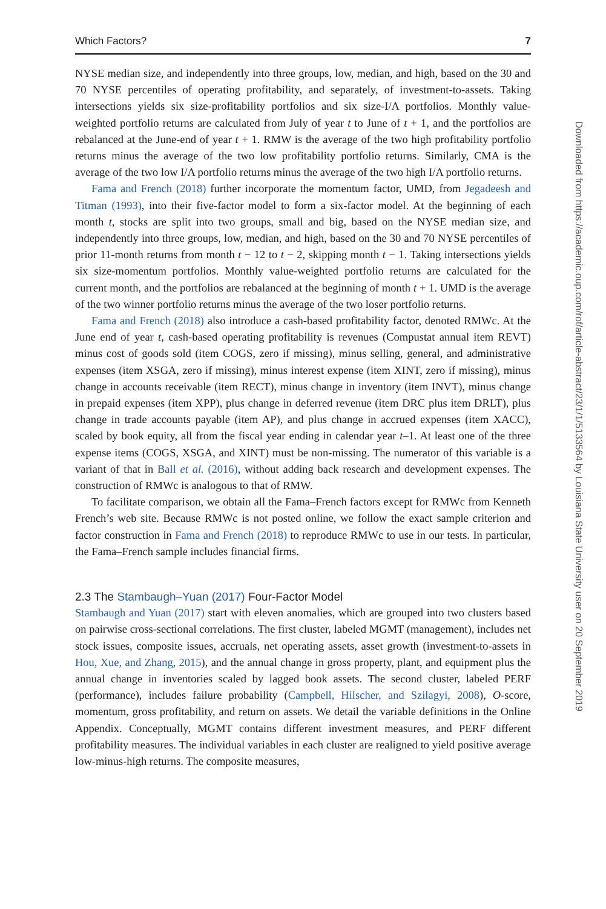Which Factors? 7
NYSE median size, and independently into three groups, low, median, and high, based on the 30 and 70 NYSE percentiles of operating profitability, and separately, of investment-to-assets. Taking intersections yields six size-profitability portfolios and six size-I/A portfolios. Monthly value-weighted portfolio returns are calculated from July of year t to June of t + 1, and the portfolios are rebalanced at the June-end of year t + 1. RMW is the average of the two high profitability portfolio returns minus the average of the two low profitability portfolio returns. Similarly, CMA is the average of the two low I/A portfolio returns minus the average of the two high I/A portfolio returns.
Fama and French (2018) further incorporate the momentum factor, UMD, from Jegadeesh and Titman (1993), into their five-factor model to form a six-factor model. At the beginning of each month t, stocks are split into two groups, small and big, based on the NYSE median size, and independently into three groups, low, median, and high, based on the 30 and 70 NYSE percentiles of prior 11-month returns from month t − 12 to t − 2, skipping month t − 1. Taking intersections yields six size-momentum portfolios. Monthly value-weighted portfolio returns are calculated for the current month, and the portfolios are rebalanced at the beginning of month t + 1. UMD is the average of the two winner portfolio returns minus the average of the two loser portfolio returns.
Fama and French (2018) also introduce a cash-based profitability factor, denoted RMWc. At the June end of year t, cash-based operating profitability is revenues (Compustat annual item REVT) minus cost of goods sold (item COGS, zero if missing), minus selling, general, and administrative expenses (item XSGA, zero if missing), minus interest expense (item XINT, zero if missing), minus change in accounts receivable (item RECT), minus change in inventory (item INVT), minus change in prepaid expenses (item XPP), plus change in deferred revenue (item DRC plus item DRLT), plus change in trade accounts payable (item AP), and plus change in accrued expenses (item XACC), scaled by book equity, all from the fiscal year ending in calendar year t–1. At least one of the three expense items (COGS, XSGA, and XINT) must be non-missing. The numerator of this variable is a variant of that in Ball et al. (2016), without adding back research and development expenses. The construction of RMWc is analogous to that of RMW.
To facilitate comparison, we obtain all the Fama–French factors except for RMWc from Kenneth French’s web site. Because RMWc is not posted online, we follow the exact sample criterion and factor construction in Fama and French (2018) to reproduce RMWc to use in our tests. In particular, the Fama–French sample includes financial firms.
2.3 The Stambaugh–Yuan (2017) Four-Factor Model
Stambaugh and Yuan (2017) start with eleven anomalies, which are grouped into two clusters based on pairwise cross-sectional correlations. The first cluster, labeled MGMT (management), includes net stock issues, composite issues, accruals, net operating assets, asset growth (investment-to-assets in Hou, Xue, and Zhang, 2015), and the annual change in gross property, plant, and equipment plus the annual change in inventories scaled by lagged book assets. The second cluster, labeled PERF (performance), includes failure probability (Campbell, Hilscher, and Szilagyi, 2008), O-score, momentum, gross profitability, and return on assets. We detail the variable definitions in the Online Appendix. Conceptually, MGMT contains different investment measures, and PERF different profitability measures. The individual variables in each cluster are realigned to yield positive average low-minus-high returns. The composite measures,
Downloaded from https://academic.oup.com/rof/article-abstract/23/1/1/5133564 by Louisiana State University user on 20 September 2019